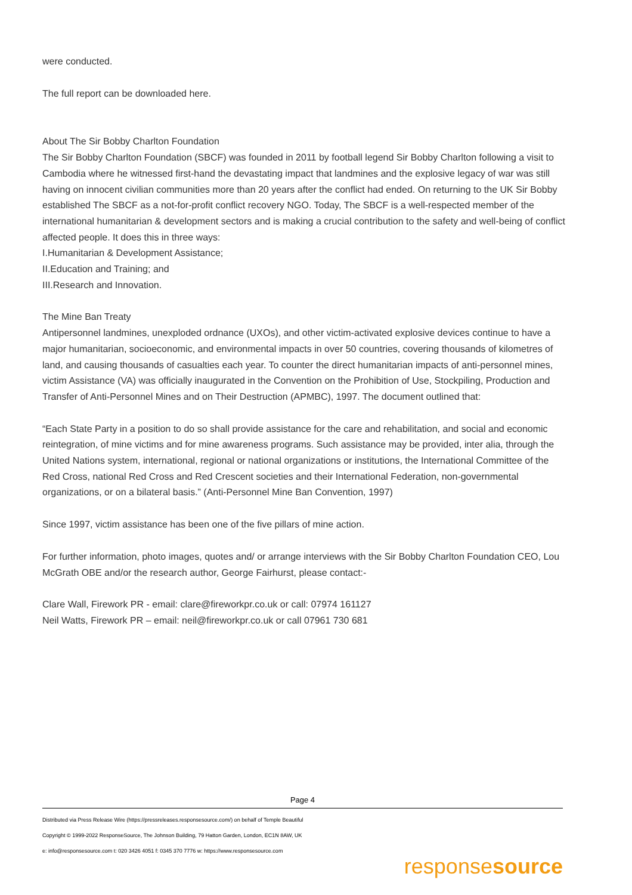were conducted.
The full report can be downloaded here.
About The Sir Bobby Charlton Foundation
The Sir Bobby Charlton Foundation (SBCF) was founded in 2011 by football legend Sir Bobby Charlton following a visit to Cambodia where he witnessed first-hand the devastating impact that landmines and the explosive legacy of war was still having on innocent civilian communities more than 20 years after the conflict had ended. On returning to the UK Sir Bobby established The SBCF as a not-for-profit conflict recovery NGO. Today, The SBCF is a well-respected member of the international humanitarian & development sectors and is making a crucial contribution to the safety and well-being of conflict affected people. It does this in three ways:
I.Humanitarian & Development Assistance;
II.Education and Training; and
III.Research and Innovation.
The Mine Ban Treaty
Antipersonnel landmines, unexploded ordnance (UXOs), and other victim-activated explosive devices continue to have a major humanitarian, socioeconomic, and environmental impacts in over 50 countries, covering thousands of kilometres of land, and causing thousands of casualties each year. To counter the direct humanitarian impacts of anti-personnel mines, victim Assistance (VA) was officially inaugurated in the Convention on the Prohibition of Use, Stockpiling, Production and Transfer of Anti-Personnel Mines and on Their Destruction (APMBC), 1997. The document outlined that:
“Each State Party in a position to do so shall provide assistance for the care and rehabilitation, and social and economic reintegration, of mine victims and for mine awareness programs. Such assistance may be provided, inter alia, through the United Nations system, international, regional or national organizations or institutions, the International Committee of the Red Cross, national Red Cross and Red Crescent societies and their International Federation, non-governmental organizations, or on a bilateral basis.” (Anti-Personnel Mine Ban Convention, 1997)
Since 1997, victim assistance has been one of the five pillars of mine action.
For further information, photo images, quotes and/ or arrange interviews with the Sir Bobby Charlton Foundation CEO, Lou McGrath OBE and/or the research author, George Fairhurst, please contact:-
Clare Wall, Firework PR - email: clare@fireworkpr.co.uk or call: 07974 161127
Neil Watts, Firework PR – email: neil@fireworkpr.co.uk or call 07961 730 681
Page 4
Distributed via Press Release Wire (https://pressreleases.responsesource.com/) on behalf of Temple Beautiful
Copyright © 1999-2022 ResponseSource, The Johnson Building, 79 Hatton Garden, London, EC1N 8AW, UK
e: info@responsesource.com t: 020 3426 4051 f: 0345 370 7776 w: https://www.responsesource.com
responsesource